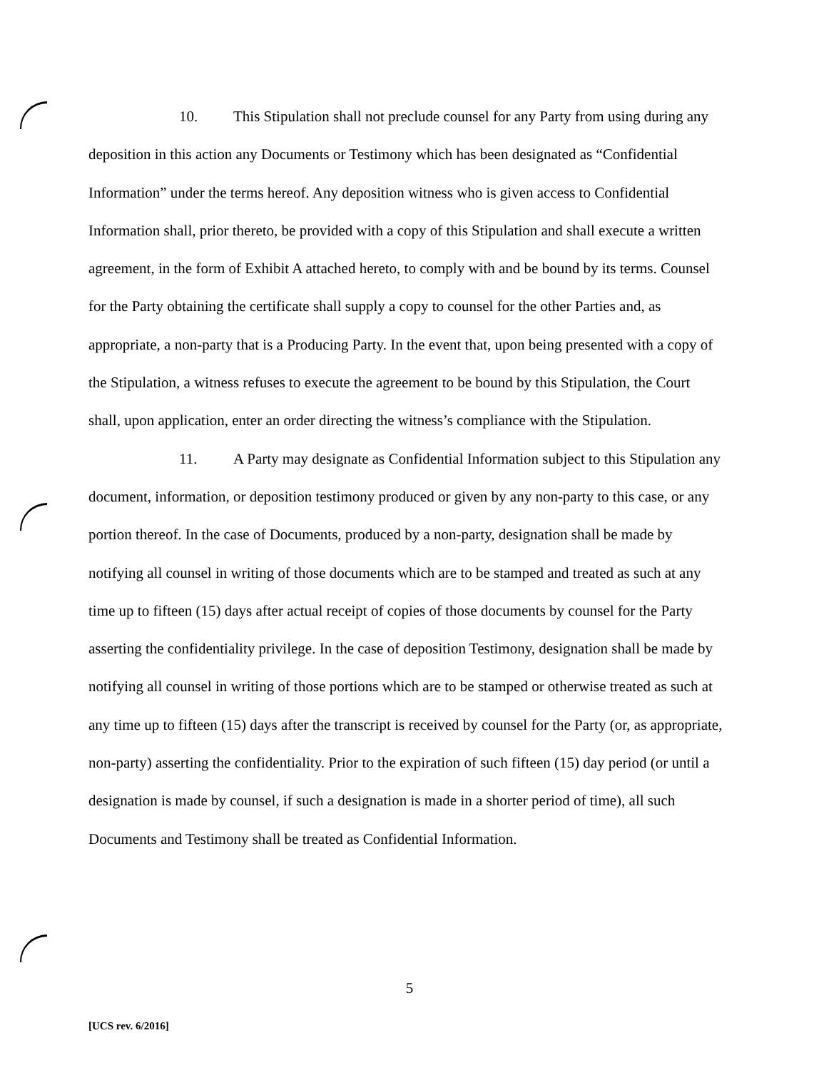10. This Stipulation shall not preclude counsel for any Party from using during any deposition in this action any Documents or Testimony which has been designated as “Confidential Information” under the terms hereof. Any deposition witness who is given access to Confidential Information shall, prior thereto, be provided with a copy of this Stipulation and shall execute a written agreement, in the form of Exhibit A attached hereto, to comply with and be bound by its terms. Counsel for the Party obtaining the certificate shall supply a copy to counsel for the other Parties and, as appropriate, a non-party that is a Producing Party. In the event that, upon being presented with a copy of the Stipulation, a witness refuses to execute the agreement to be bound by this Stipulation, the Court shall, upon application, enter an order directing the witness’s compliance with the Stipulation.
11. A Party may designate as Confidential Information subject to this Stipulation any document, information, or deposition testimony produced or given by any non-party to this case, or any portion thereof. In the case of Documents, produced by a non-party, designation shall be made by notifying all counsel in writing of those documents which are to be stamped and treated as such at any time up to fifteen (15) days after actual receipt of copies of those documents by counsel for the Party asserting the confidentiality privilege. In the case of deposition Testimony, designation shall be made by notifying all counsel in writing of those portions which are to be stamped or otherwise treated as such at any time up to fifteen (15) days after the transcript is received by counsel for the Party (or, as appropriate, non-party) asserting the confidentiality. Prior to the expiration of such fifteen (15) day period (or until a designation is made by counsel, if such a designation is made in a shorter period of time), all such Documents and Testimony shall be treated as Confidential Information.
5
[UCS rev. 6/2016]